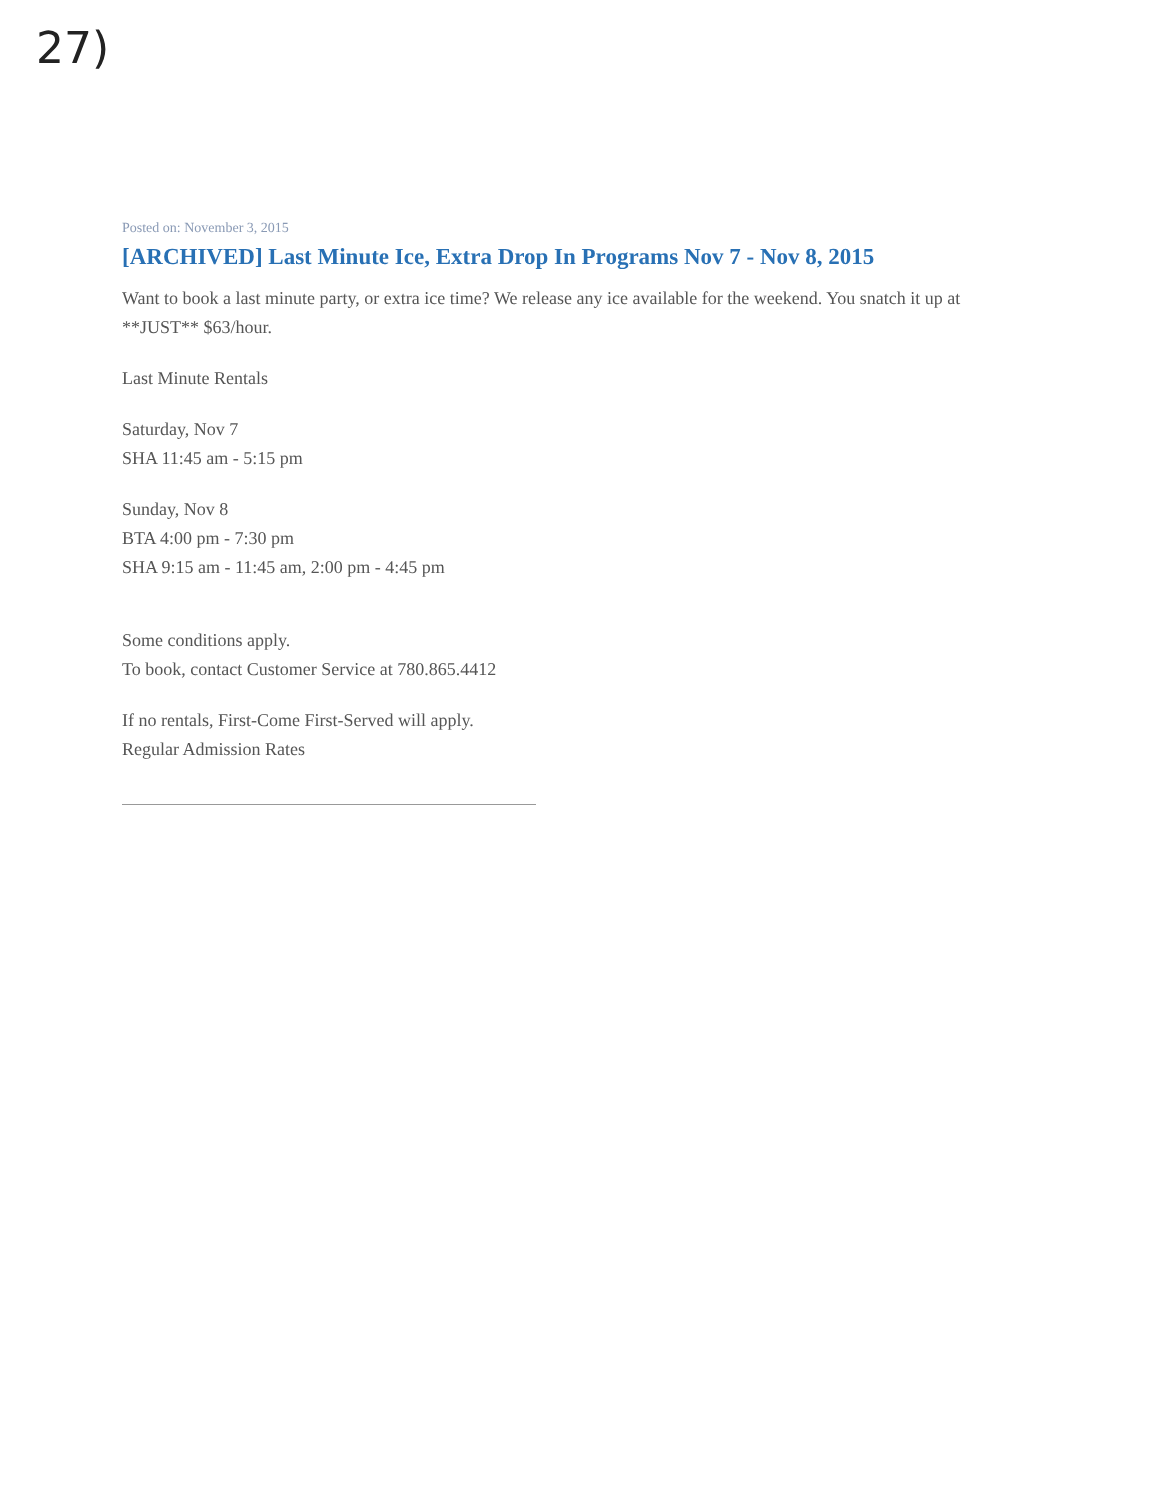27)
Posted on: November 3, 2015
[ARCHIVED] Last Minute Ice, Extra Drop In Programs Nov 7 - Nov 8, 2015
Want to book a last minute party, or extra ice time? We release any ice available for the weekend. You snatch it up at **JUST** $63/hour.
Last Minute Rentals
Saturday, Nov 7
SHA 11:45 am - 5:15 pm
Sunday, Nov 8
BTA 4:00 pm - 7:30 pm
SHA 9:15 am - 11:45 am, 2:00 pm - 4:45 pm
Some conditions apply.
To book, contact Customer Service at 780.865.4412
If no rentals, First-Come First-Served will apply.
Regular Admission Rates